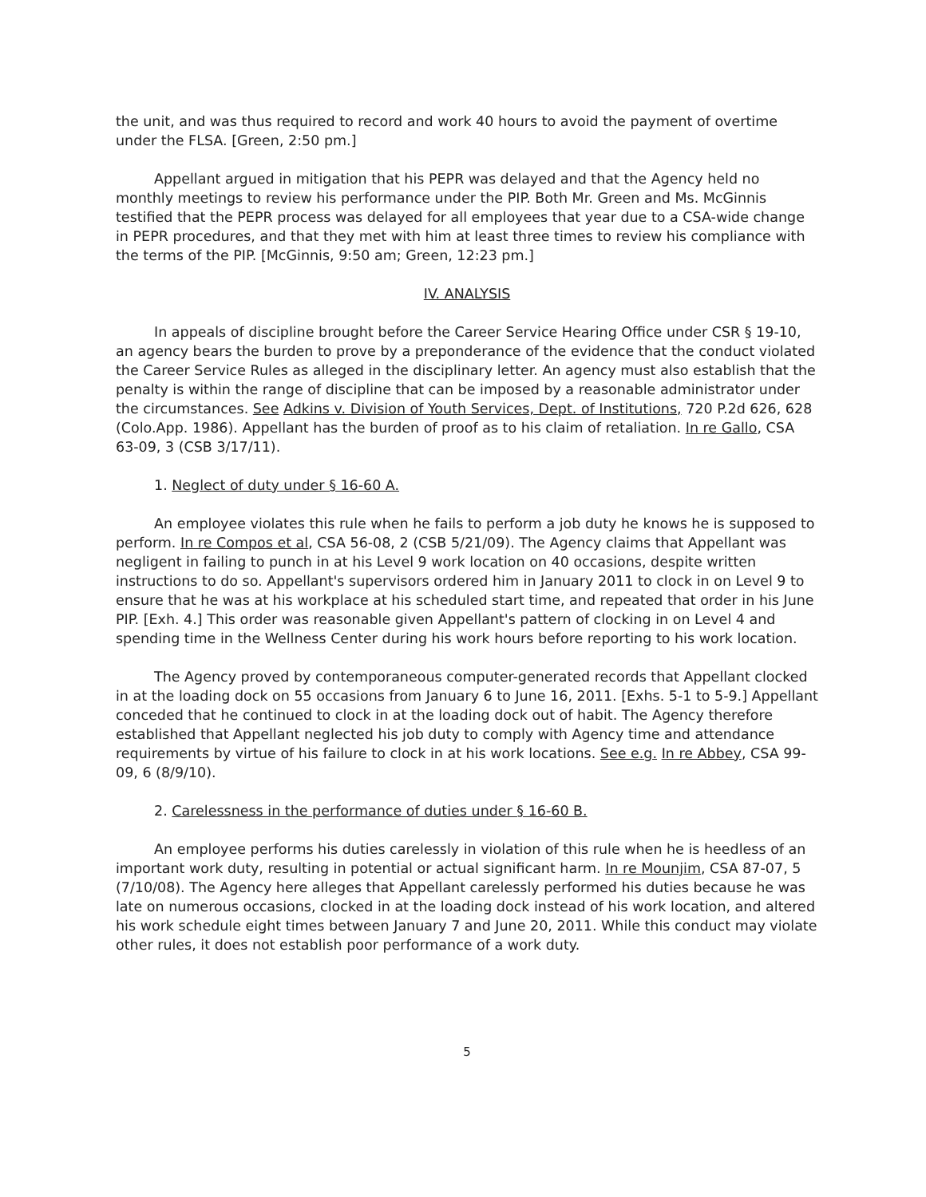the unit, and was thus required to record and work 40 hours to avoid the payment of overtime under the FLSA. [Green, 2:50 pm.]
Appellant argued in mitigation that his PEPR was delayed and that the Agency held no monthly meetings to review his performance under the PIP. Both Mr. Green and Ms. McGinnis testified that the PEPR process was delayed for all employees that year due to a CSA-wide change in PEPR procedures, and that they met with him at least three times to review his compliance with the terms of the PIP. [McGinnis, 9:50 am; Green, 12:23 pm.]
IV. ANALYSIS
In appeals of discipline brought before the Career Service Hearing Office under CSR § 19-10, an agency bears the burden to prove by a preponderance of the evidence that the conduct violated the Career Service Rules as alleged in the disciplinary letter. An agency must also establish that the penalty is within the range of discipline that can be imposed by a reasonable administrator under the circumstances. See Adkins v. Division of Youth Services, Dept. of Institutions, 720 P.2d 626, 628 (Colo.App. 1986). Appellant has the burden of proof as to his claim of retaliation. In re Gallo, CSA 63-09, 3 (CSB 3/17/11).
1. Neglect of duty under § 16-60 A.
An employee violates this rule when he fails to perform a job duty he knows he is supposed to perform. In re Compos et al, CSA 56-08, 2 (CSB 5/21/09). The Agency claims that Appellant was negligent in failing to punch in at his Level 9 work location on 40 occasions, despite written instructions to do so. Appellant's supervisors ordered him in January 2011 to clock in on Level 9 to ensure that he was at his workplace at his scheduled start time, and repeated that order in his June PIP. [Exh. 4.] This order was reasonable given Appellant's pattern of clocking in on Level 4 and spending time in the Wellness Center during his work hours before reporting to his work location.
The Agency proved by contemporaneous computer-generated records that Appellant clocked in at the loading dock on 55 occasions from January 6 to June 16, 2011. [Exhs. 5-1 to 5-9.] Appellant conceded that he continued to clock in at the loading dock out of habit. The Agency therefore established that Appellant neglected his job duty to comply with Agency time and attendance requirements by virtue of his failure to clock in at his work locations. See e.g. In re Abbey, CSA 99-09, 6 (8/9/10).
2. Carelessness in the performance of duties under § 16-60 B.
An employee performs his duties carelessly in violation of this rule when he is heedless of an important work duty, resulting in potential or actual significant harm. In re Mounjim, CSA 87-07, 5 (7/10/08). The Agency here alleges that Appellant carelessly performed his duties because he was late on numerous occasions, clocked in at the loading dock instead of his work location, and altered his work schedule eight times between January 7 and June 20, 2011. While this conduct may violate other rules, it does not establish poor performance of a work duty.
5